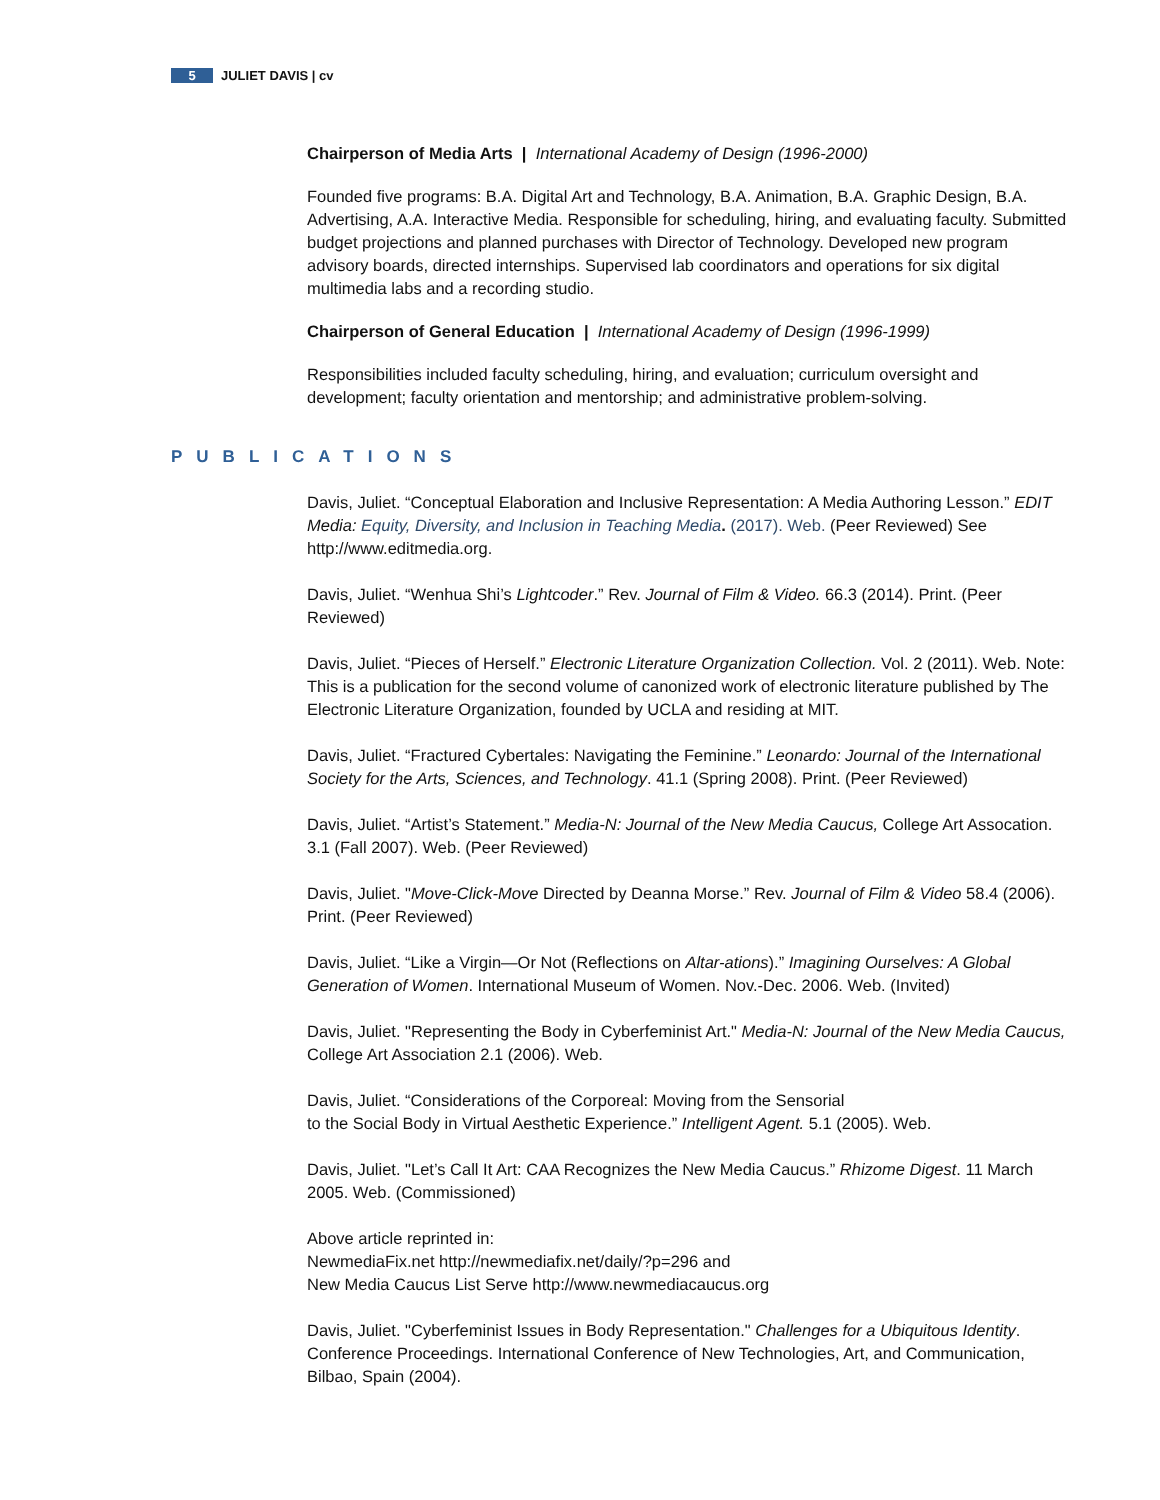5 JULIET DAVIS | cv
Chairperson of Media Arts | International Academy of Design (1996-2000)
Founded five programs: B.A. Digital Art and Technology, B.A. Animation, B.A. Graphic Design, B.A. Advertising, A.A. Interactive Media. Responsible for scheduling, hiring, and evaluating faculty. Submitted budget projections and planned purchases with Director of Technology. Developed new program advisory boards, directed internships. Supervised lab coordinators and operations for six digital multimedia labs and a recording studio.
Chairperson of General Education | International Academy of Design (1996-1999)
Responsibilities included faculty scheduling, hiring, and evaluation; curriculum oversight and development; faculty orientation and mentorship; and administrative problem-solving.
PUBLICATIONS
Davis, Juliet. “Conceptual Elaboration and Inclusive Representation: A Media Authoring Lesson.” EDIT Media: Equity, Diversity, and Inclusion in Teaching Media. (2017). Web. (Peer Reviewed) See http://www.editmedia.org.
Davis, Juliet. “Wenhua Shi’s Lightcoder.” Rev. Journal of Film & Video. 66.3 (2014). Print. (Peer Reviewed)
Davis, Juliet. “Pieces of Herself.” Electronic Literature Organization Collection. Vol. 2 (2011). Web. Note: This is a publication for the second volume of canonized work of electronic literature published by The Electronic Literature Organization, founded by UCLA and residing at MIT.
Davis, Juliet. “Fractured Cybertales: Navigating the Feminine.” Leonardo: Journal of the International Society for the Arts, Sciences, and Technology. 41.1 (Spring 2008). Print. (Peer Reviewed)
Davis, Juliet. “Artist’s Statement.” Media-N: Journal of the New Media Caucus, College Art Assocation. 3.1 (Fall 2007). Web. (Peer Reviewed)
Davis, Juliet. "Move-Click-Move Directed by Deanna Morse.” Rev. Journal of Film & Video 58.4 (2006). Print. (Peer Reviewed)
Davis, Juliet. “Like a Virgin—Or Not (Reflections on Altar-ations).” Imagining Ourselves: A Global Generation of Women. International Museum of Women. Nov.-Dec. 2006. Web. (Invited)
Davis, Juliet. "Representing the Body in Cyberfeminist Art." Media-N: Journal of the New Media Caucus, College Art Association 2.1 (2006). Web.
Davis, Juliet. “Considerations of the Corporeal: Moving from the Sensorial
to the Social Body in Virtual Aesthetic Experience.” Intelligent Agent. 5.1 (2005). Web.
Davis, Juliet. "Let’s Call It Art: CAA Recognizes the New Media Caucus.” Rhizome Digest. 11 March 2005. Web. (Commissioned)
Above article reprinted in:
NewmediaFix.net http://newmediafix.net/daily/?p=296 and
New Media Caucus List Serve http://www.newmediacaucus.org
Davis, Juliet. "Cyberfeminist Issues in Body Representation." Challenges for a Ubiquitous Identity. Conference Proceedings. International Conference of New Technologies, Art, and Communication, Bilbao, Spain (2004).